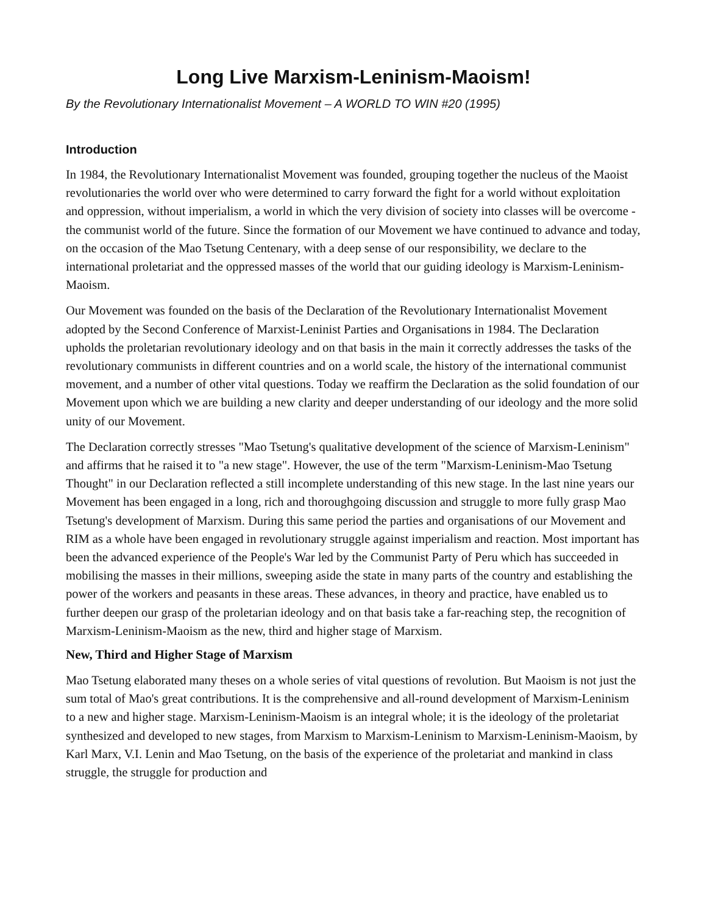Long Live Marxism-Leninism-Maoism!
By the Revolutionary Internationalist Movement – A WORLD TO WIN #20 (1995)
Introduction
In 1984, the Revolutionary Internationalist Movement was founded, grouping together the nucleus of the Maoist revolutionaries the world over who were determined to carry forward the fight for a world without exploitation and oppression, without imperialism, a world in which the very division of society into classes will be overcome - the communist world of the future. Since the formation of our Movement we have continued to advance and today, on the occasion of the Mao Tsetung Centenary, with a deep sense of our responsibility, we declare to the international proletariat and the oppressed masses of the world that our guiding ideology is Marxism-Leninism-Maoism.
Our Movement was founded on the basis of the Declaration of the Revolutionary Internationalist Movement adopted by the Second Conference of Marxist-Leninist Parties and Organisations in 1984. The Declaration upholds the proletarian revolutionary ideology and on that basis in the main it correctly addresses the tasks of the revolutionary communists in different countries and on a world scale, the history of the international communist movement, and a number of other vital questions. Today we reaffirm the Declaration as the solid foundation of our Movement upon which we are building a new clarity and deeper understanding of our ideology and the more solid unity of our Movement.
The Declaration correctly stresses "Mao Tsetung's qualitative development of the science of Marxism-Leninism" and affirms that he raised it to "a new stage". However, the use of the term "Marxism-Leninism-Mao Tsetung Thought" in our Declaration reflected a still incomplete understanding of this new stage. In the last nine years our Movement has been engaged in a long, rich and thoroughgoing discussion and struggle to more fully grasp Mao Tsetung's development of Marxism. During this same period the parties and organisations of our Movement and RIM as a whole have been engaged in revolutionary struggle against imperialism and reaction. Most important has been the advanced experience of the People's War led by the Communist Party of Peru which has succeeded in mobilising the masses in their millions, sweeping aside the state in many parts of the country and establishing the power of the workers and peasants in these areas. These advances, in theory and practice, have enabled us to further deepen our grasp of the proletarian ideology and on that basis take a far-reaching step, the recognition of Marxism-Leninism-Maoism as the new, third and higher stage of Marxism.
New, Third and Higher Stage of Marxism
Mao Tsetung elaborated many theses on a whole series of vital questions of revolution. But Maoism is not just the sum total of Mao's great contributions. It is the comprehensive and all-round development of Marxism-Leninism to a new and higher stage. Marxism-Leninism-Maoism is an integral whole; it is the ideology of the proletariat synthesized and developed to new stages, from Marxism to Marxism-Leninism to Marxism-Leninism-Maoism, by Karl Marx, V.I. Lenin and Mao Tsetung, on the basis of the experience of the proletariat and mankind in class struggle, the struggle for production and